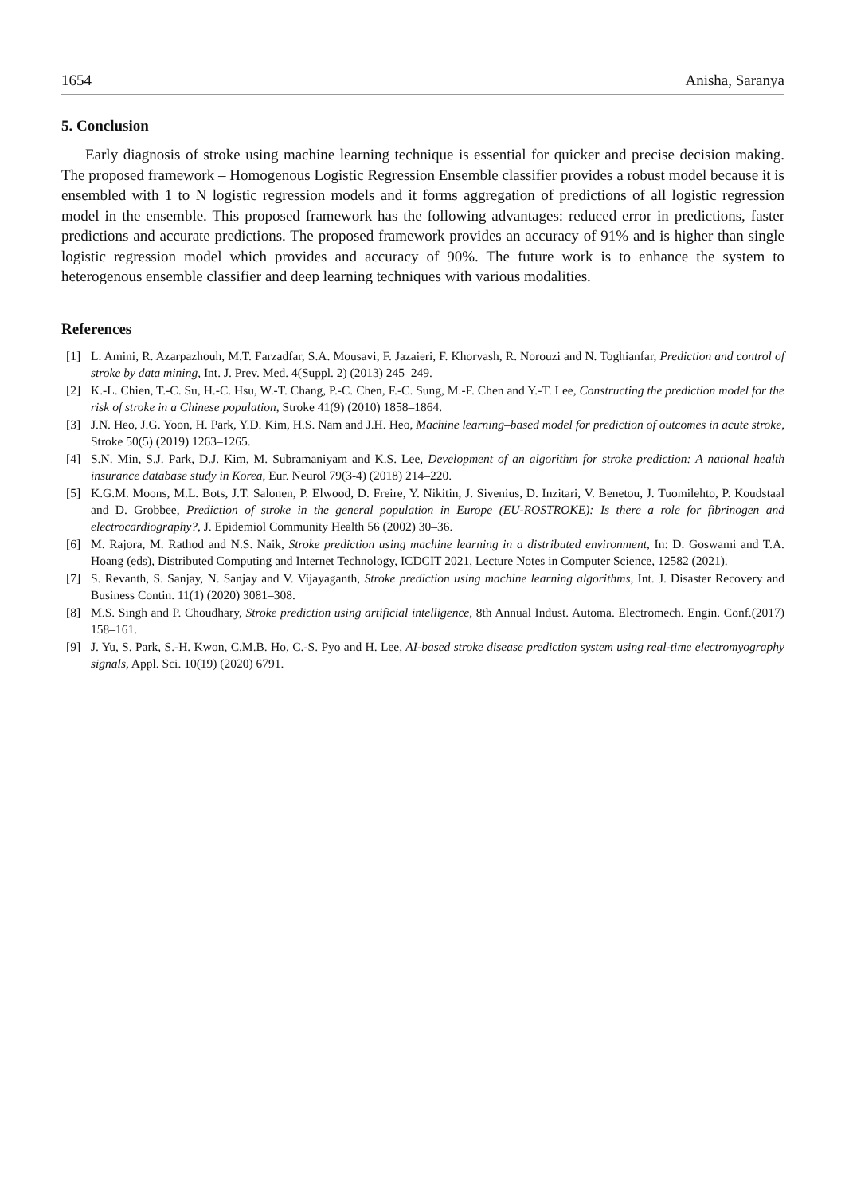1654 Anisha, Saranya
5. Conclusion
Early diagnosis of stroke using machine learning technique is essential for quicker and precise decision making. The proposed framework – Homogenous Logistic Regression Ensemble classifier provides a robust model because it is ensembled with 1 to N logistic regression models and it forms aggregation of predictions of all logistic regression model in the ensemble. This proposed framework has the following advantages: reduced error in predictions, faster predictions and accurate predictions. The proposed framework provides an accuracy of 91% and is higher than single logistic regression model which provides and accuracy of 90%. The future work is to enhance the system to heterogenous ensemble classifier and deep learning techniques with various modalities.
References
[1] L. Amini, R. Azarpazhouh, M.T. Farzadfar, S.A. Mousavi, F. Jazaieri, F. Khorvash, R. Norouzi and N. Toghianfar, Prediction and control of stroke by data mining, Int. J. Prev. Med. 4(Suppl. 2) (2013) 245–249.
[2] K.-L. Chien, T.-C. Su, H.-C. Hsu, W.-T. Chang, P.-C. Chen, F.-C. Sung, M.-F. Chen and Y.-T. Lee, Constructing the prediction model for the risk of stroke in a Chinese population, Stroke 41(9) (2010) 1858–1864.
[3] J.N. Heo, J.G. Yoon, H. Park, Y.D. Kim, H.S. Nam and J.H. Heo, Machine learning–based model for prediction of outcomes in acute stroke, Stroke 50(5) (2019) 1263–1265.
[4] S.N. Min, S.J. Park, D.J. Kim, M. Subramaniyam and K.S. Lee, Development of an algorithm for stroke prediction: A national health insurance database study in Korea, Eur. Neurol 79(3-4) (2018) 214–220.
[5] K.G.M. Moons, M.L. Bots, J.T. Salonen, P. Elwood, D. Freire, Y. Nikitin, J. Sivenius, D. Inzitari, V. Benetou, J. Tuomilehto, P. Koudstaal and D. Grobbee, Prediction of stroke in the general population in Europe (EU-ROSTROKE): Is there a role for fibrinogen and electrocardiography?, J. Epidemiol Community Health 56 (2002) 30–36.
[6] M. Rajora, M. Rathod and N.S. Naik, Stroke prediction using machine learning in a distributed environment, In: D. Goswami and T.A. Hoang (eds), Distributed Computing and Internet Technology, ICDCIT 2021, Lecture Notes in Computer Science, 12582 (2021).
[7] S. Revanth, S. Sanjay, N. Sanjay and V. Vijayaganth, Stroke prediction using machine learning algorithms, Int. J. Disaster Recovery and Business Contin. 11(1) (2020) 3081–308.
[8] M.S. Singh and P. Choudhary, Stroke prediction using artificial intelligence, 8th Annual Indust. Automa. Electromech. Engin. Conf.(2017) 158–161.
[9] J. Yu, S. Park, S.-H. Kwon, C.M.B. Ho, C.-S. Pyo and H. Lee, AI-based stroke disease prediction system using real-time electromyography signals, Appl. Sci. 10(19) (2020) 6791.